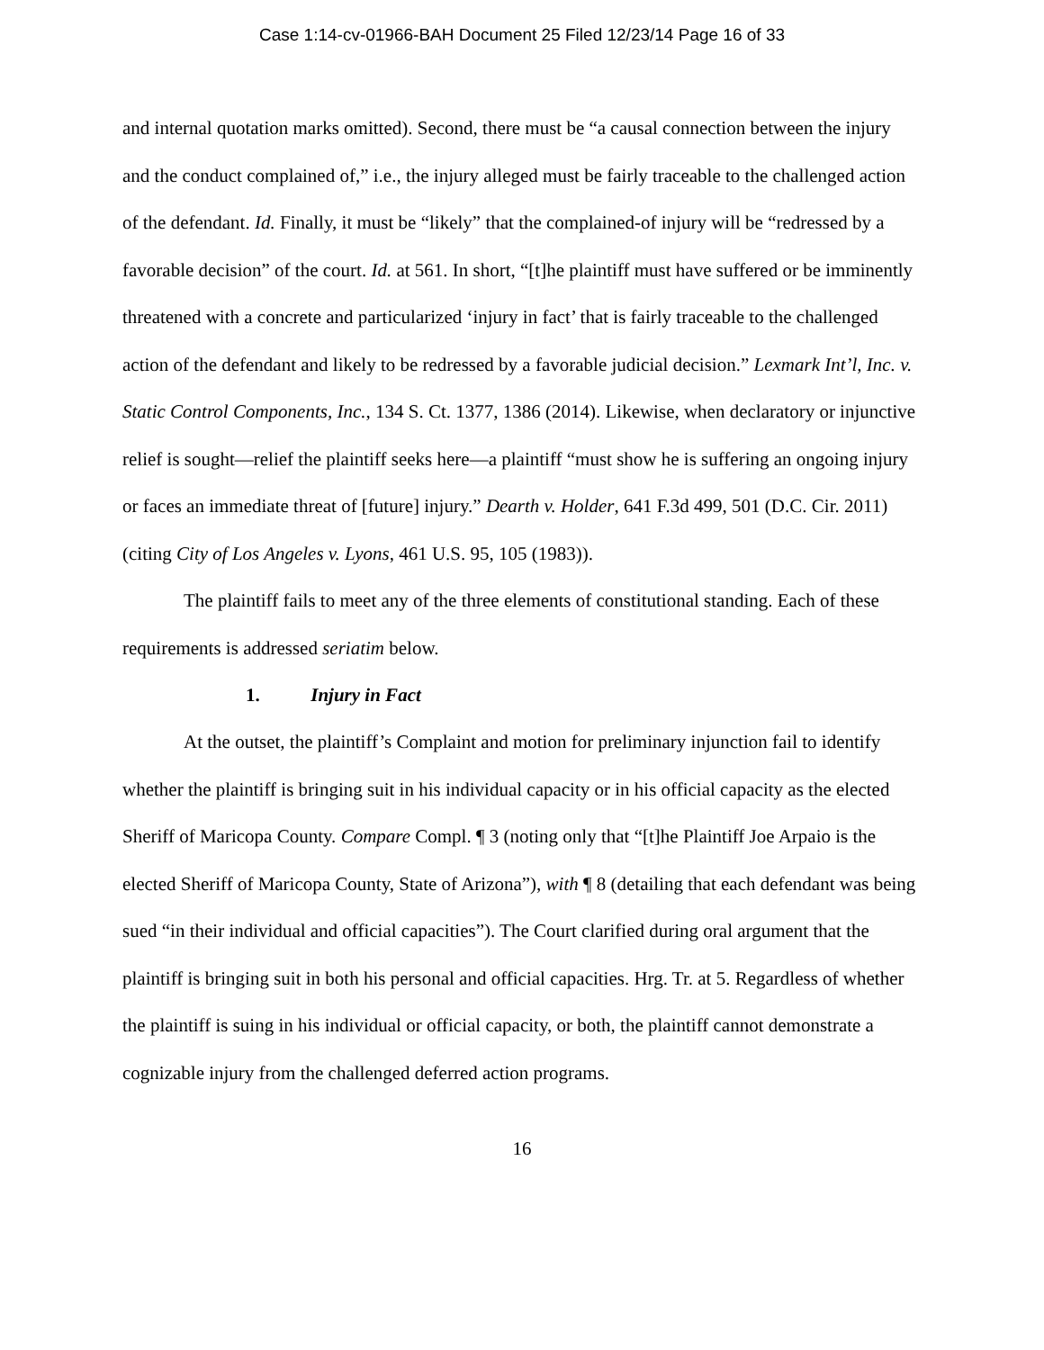Case 1:14-cv-01966-BAH Document 25 Filed 12/23/14 Page 16 of 33
and internal quotation marks omitted). Second, there must be “a causal connection between the injury and the conduct complained of,” i.e., the injury alleged must be fairly traceable to the challenged action of the defendant. Id. Finally, it must be “likely” that the complained-of injury will be “redressed by a favorable decision” of the court. Id. at 561. In short, “[t]he plaintiff must have suffered or be imminently threatened with a concrete and particularized ‘injury in fact’ that is fairly traceable to the challenged action of the defendant and likely to be redressed by a favorable judicial decision.” Lexmark Int’l, Inc. v. Static Control Components, Inc., 134 S. Ct. 1377, 1386 (2014). Likewise, when declaratory or injunctive relief is sought—relief the plaintiff seeks here—a plaintiff “must show he is suffering an ongoing injury or faces an immediate threat of [future] injury.” Dearth v. Holder, 641 F.3d 499, 501 (D.C. Cir. 2011) (citing City of Los Angeles v. Lyons, 461 U.S. 95, 105 (1983)).
The plaintiff fails to meet any of the three elements of constitutional standing. Each of these requirements is addressed seriatim below.
1. Injury in Fact
At the outset, the plaintiff’s Complaint and motion for preliminary injunction fail to identify whether the plaintiff is bringing suit in his individual capacity or in his official capacity as the elected Sheriff of Maricopa County. Compare Compl. ¶ 3 (noting only that “[t]he Plaintiff Joe Arpaio is the elected Sheriff of Maricopa County, State of Arizona”), with ¶ 8 (detailing that each defendant was being sued “in their individual and official capacities”). The Court clarified during oral argument that the plaintiff is bringing suit in both his personal and official capacities. Hrg. Tr. at 5. Regardless of whether the plaintiff is suing in his individual or official capacity, or both, the plaintiff cannot demonstrate a cognizable injury from the challenged deferred action programs.
16